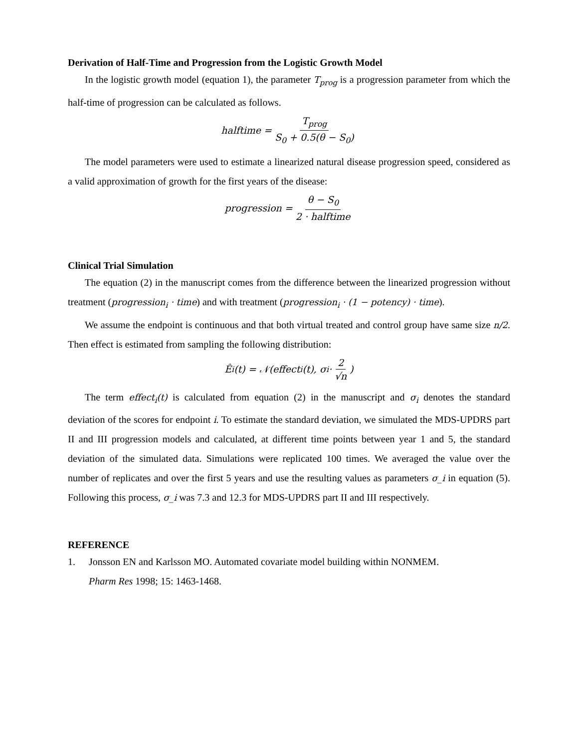Derivation of Half-Time and Progression from the Logistic Growth Model
In the logistic growth model (equation 1), the parameter T<sub>prog</sub> is a progression parameter from which the half-time of progression can be calculated as follows.
halftime = T<sub>prog</sub> S<sub>0</sub> + 0.5(θ − S<sub>0</sub>)
The model parameters were used to estimate a linearized natural disease progression speed, considered as a valid approximation of growth for the first years of the disease:
progression = θ − S<sub>0</sub> 2 · halftime
Clinical Trial Simulation
The equation (2) in the manuscript comes from the difference between the linearized progression without treatment (progression<sub>i</sub> · time) and with treatment (progression<sub>i</sub> · (1 − potency) · time).
We assume the endpoint is continuous and that both virtual treated and control group have same size n/2. Then effect is estimated from sampling the following distribution:
Ê<sub>i</sub>(t) = 𝒩(effect<sub>i</sub>(t), σ<sub>i</sub> · 2 √n)
The term effect<sub>i</sub>(t) is calculated from equation (2) in the manuscript and σ<sub>i</sub> denotes the standard deviation of the scores for endpoint i. To estimate the standard deviation, we simulated the MDS-UPDRS part II and III progression models and calculated, at different time points between year 1 and 5, the standard deviation of the simulated data. Simulations were replicated 100 times. We averaged the value over the number of replicates and over the first 5 years and use the resulting values as parameters σ_i in equation (5). Following this process, σ_i was 7.3 and 12.3 for MDS-UPDRS part II and III respectively.
REFERENCE
1. Jonsson EN and Karlsson MO. Automated covariate model building within NONMEM.
Pharm Res 1998; 15: 1463-1468.